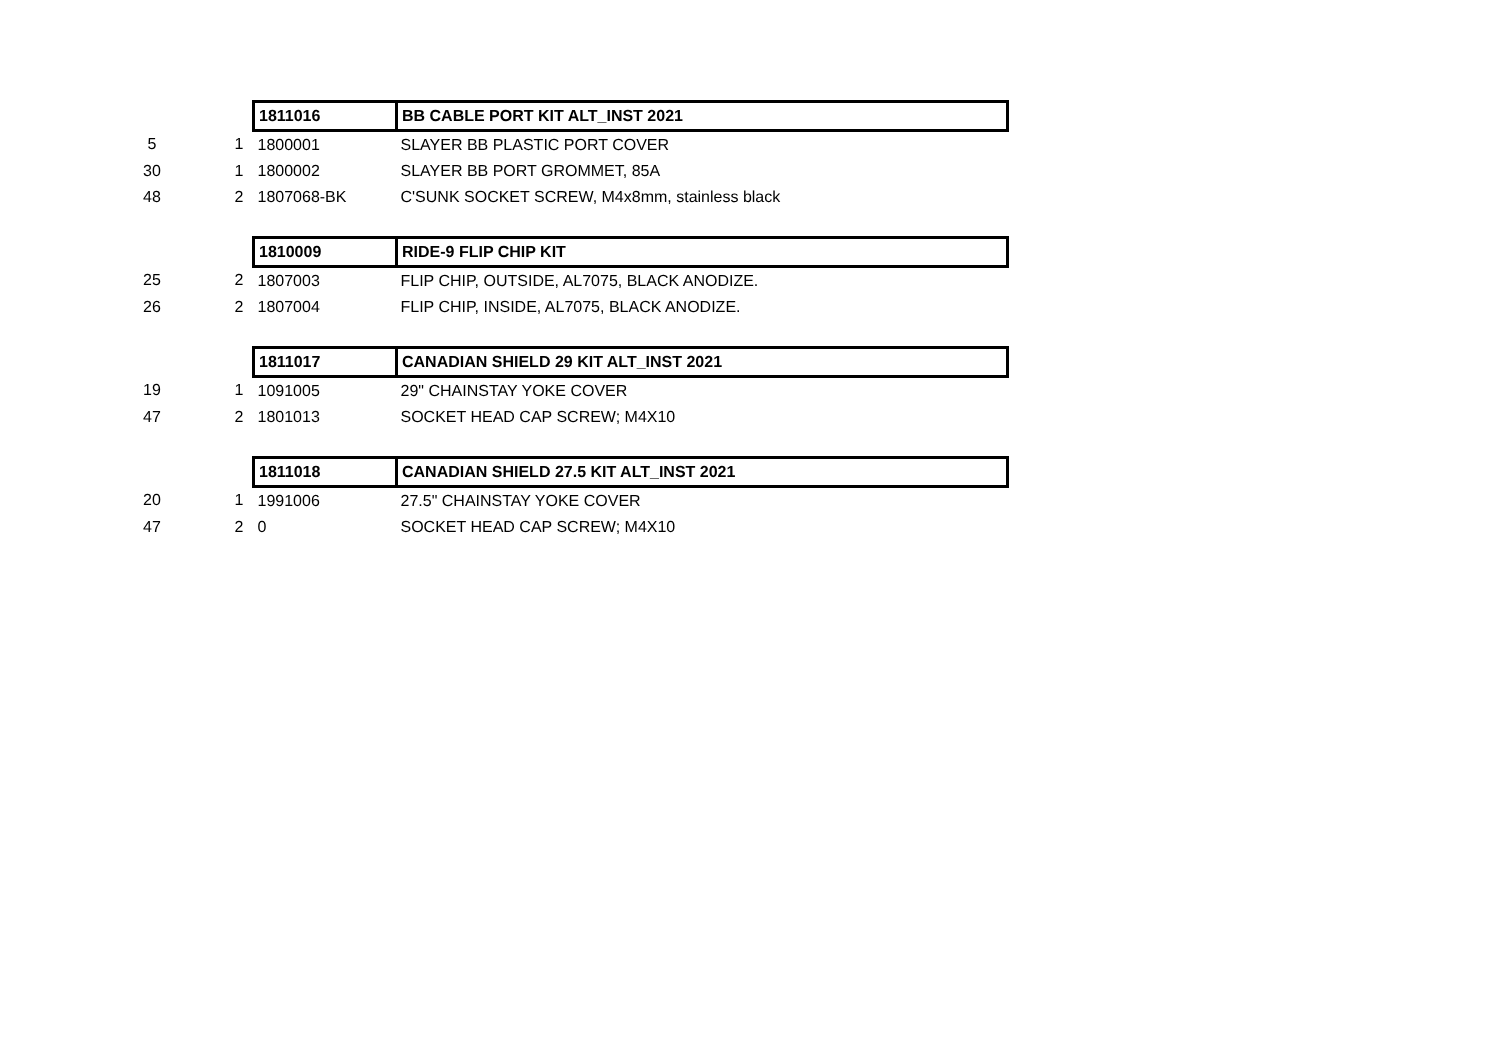| | | 1811016 | BB CABLE PORT KIT ALT_INST 2021 |
| 5 | 1 | 1800001 | SLAYER BB PLASTIC PORT COVER |
| 30 | 1 | 1800002 | SLAYER BB PORT GROMMET, 85A |
| 48 | 2 | 1807068-BK | C'SUNK SOCKET SCREW, M4x8mm, stainless black |
| | | 1810009 | RIDE-9 FLIP CHIP KIT |
| 25 | 2 | 1807003 | FLIP CHIP, OUTSIDE, AL7075, BLACK ANODIZE. |
| 26 | 2 | 1807004 | FLIP CHIP, INSIDE, AL7075, BLACK ANODIZE. |
| | | 1811017 | CANADIAN SHIELD 29 KIT ALT_INST 2021 |
| 19 | 1 | 1091005 | 29" CHAINSTAY YOKE COVER |
| 47 | 2 | 1801013 | SOCKET HEAD CAP SCREW; M4X10 |
| | | 1811018 | CANADIAN SHIELD 27.5 KIT ALT_INST 2021 |
| 20 | 1 | 1991006 | 27.5" CHAINSTAY YOKE COVER |
| 47 | 2 | 0 | SOCKET HEAD CAP SCREW; M4X10 |